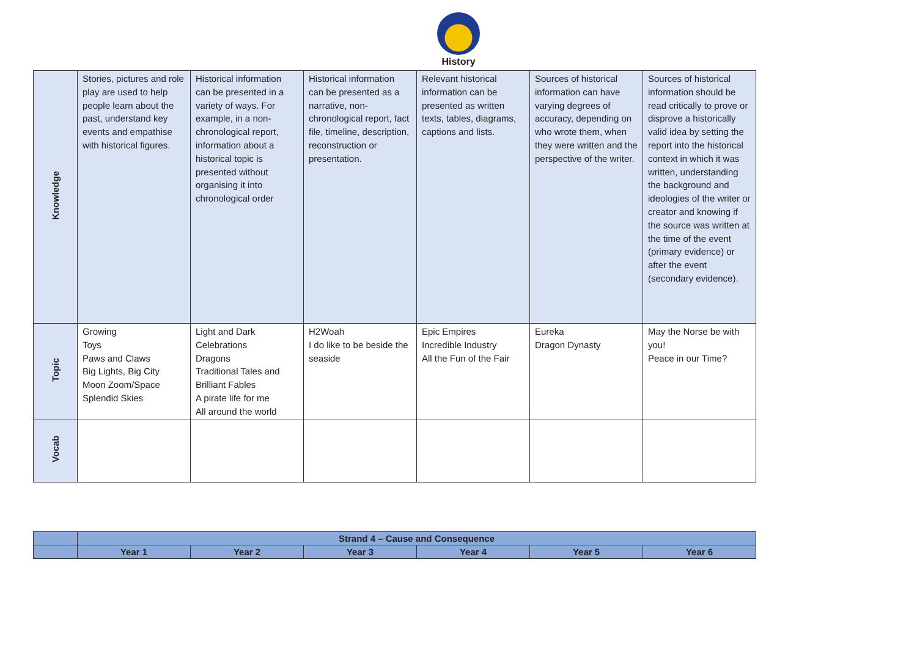History
| Knowledge | Stories, pictures and role play are used to help people learn about the past, understand key events and empathise with historical figures. | Historical information can be presented in a variety of ways. For example, in a non-chronological report, information about a historical topic is presented without organising it into chronological order | Historical information can be presented as a narrative, non-chronological report, fact file, timeline, description, reconstruction or presentation. | Relevant historical information can be presented as written texts, tables, diagrams, captions and lists. | Sources of historical information can have varying degrees of accuracy, depending on who wrote them, when they were written and the perspective of the writer. | Sources of historical information should be read critically to prove or disprove a historically valid idea by setting the report into the historical context in which it was written, understanding the background and ideologies of the writer or creator and knowing if the source was written at the time of the event (primary evidence) or after the event (secondary evidence). |
| Topic | Growing Toys Paws and Claws Big Lights, Big City Moon Zoom/Space Splendid Skies | Light and Dark Celebrations Dragons Traditional Tales and Brilliant Fables A pirate life for me All around the world | H2Woah I do like to be beside the seaside | Epic Empires Incredible Industry All the Fun of the Fair | Eureka Dragon Dynasty | May the Norse be with you! Peace in our Time? |
| Vocab | | | | | | |
| | Strand 4 – Cause and Consequence | | | | | |
| | Year 1 | Year 2 | Year 3 | Year 4 | Year 5 | Year 6 |